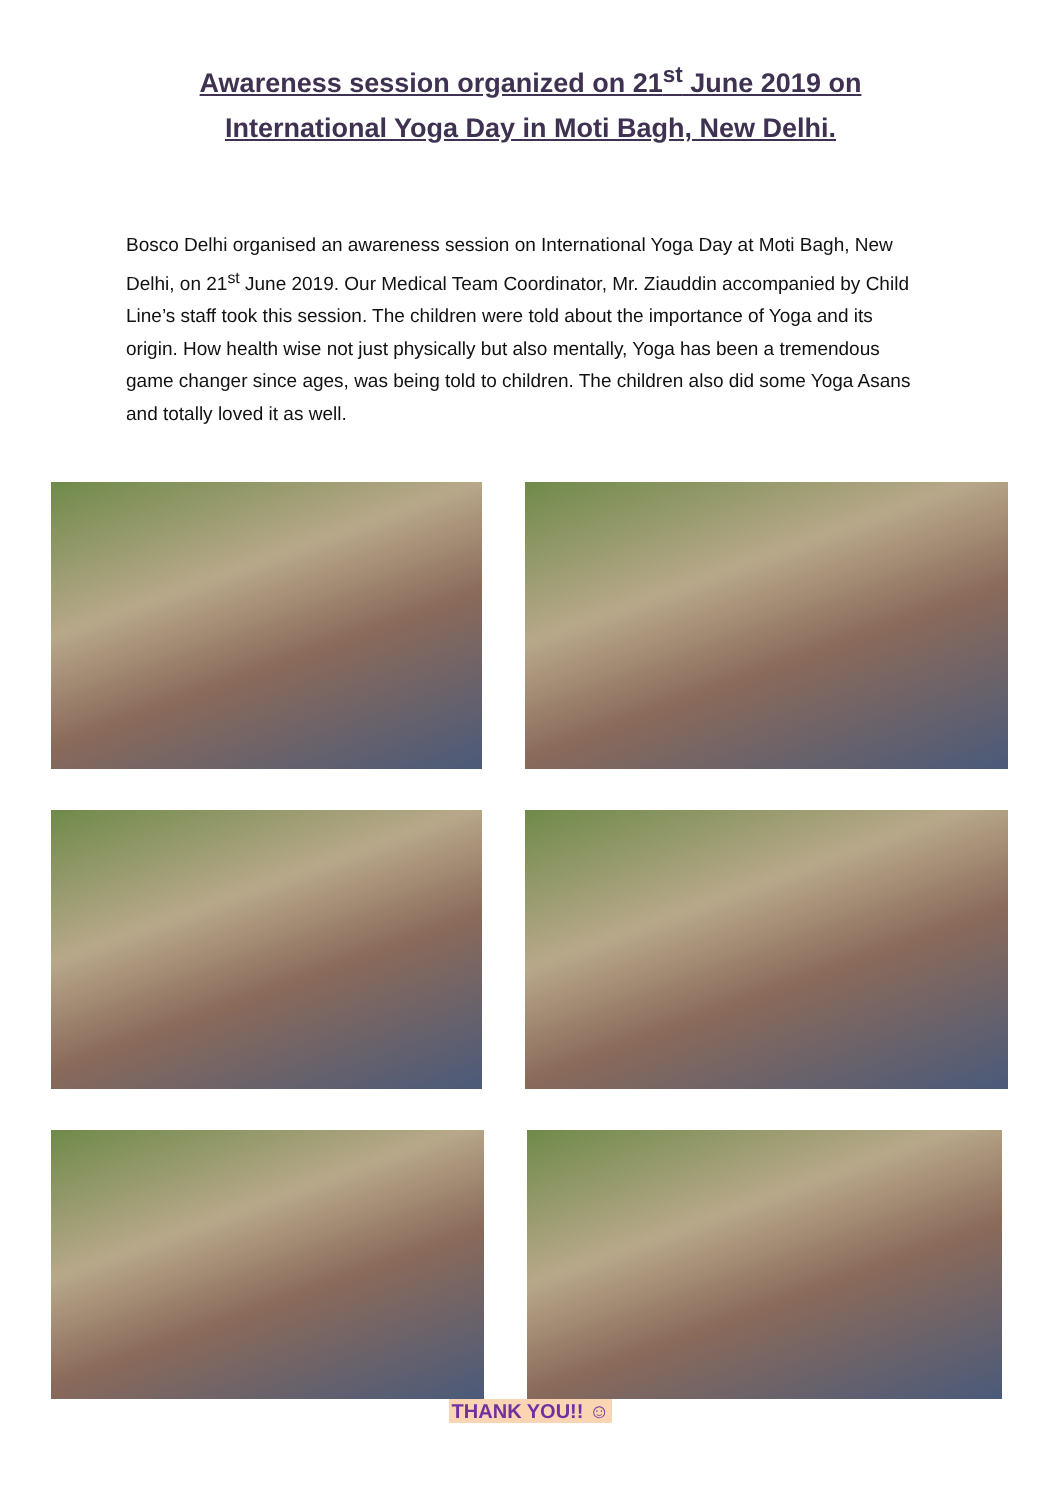Awareness session organized on 21<sup>st</sup> June 2019 on
International Yoga Day in Moti Bagh, New Delhi.
Bosco Delhi organised an awareness session on International Yoga Day at Moti Bagh, New Delhi, on 21<sup>st</sup> June 2019. Our Medical Team Coordinator, Mr. Ziauddin accompanied by Child Line’s staff took this session. The children were told about the importance of Yoga and its origin. How health wise not just physically but also mentally, Yoga has been a tremendous game changer since ages, was being told to children. The children also did some Yoga Asans and totally loved it as well.
THANK YOU!! ☺